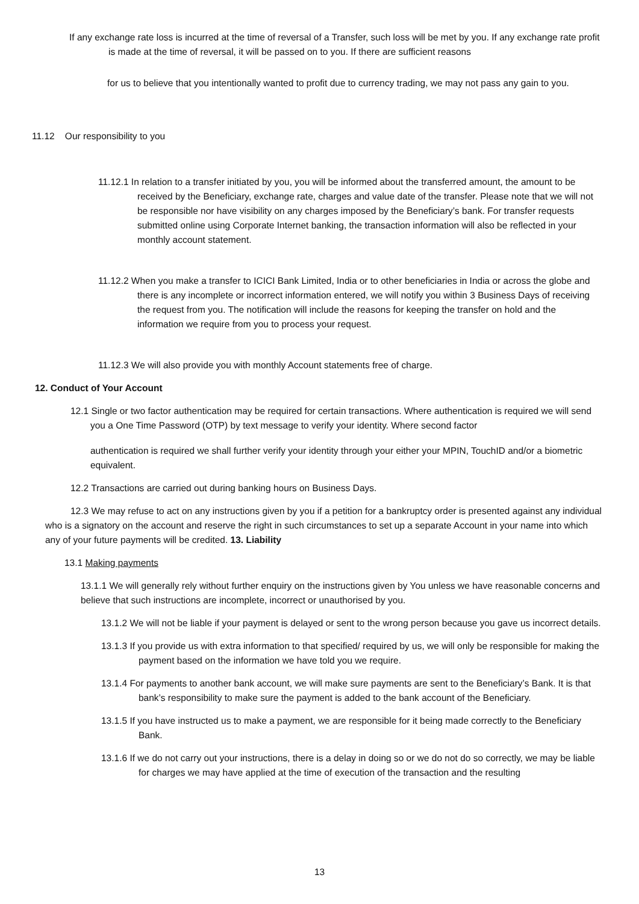If any exchange rate loss is incurred at the time of reversal of a Transfer, such loss will be met by you. If any exchange rate profit is made at the time of reversal, it will be passed on to you. If there are sufficient reasons
for us to believe that you intentionally wanted to profit due to currency trading, we may not pass any gain to you.
11.12 Our responsibility to you
11.12.1 In relation to a transfer initiated by you, you will be informed about the transferred amount, the amount to be received by the Beneficiary, exchange rate, charges and value date of the transfer. Please note that we will not be responsible nor have visibility on any charges imposed by the Beneficiary’s bank. For transfer requests submitted online using Corporate Internet banking, the transaction information will also be reflected in your monthly account statement.
11.12.2 When you make a transfer to ICICI Bank Limited, India or to other beneficiaries in India or across the globe and there is any incomplete or incorrect information entered, we will notify you within 3 Business Days of receiving the request from you. The notification will include the reasons for keeping the transfer on hold and the information we require from you to process your request.
11.12.3 We will also provide you with monthly Account statements free of charge.
12. Conduct of Your Account
12.1 Single or two factor authentication may be required for certain transactions. Where authentication is required we will send you a One Time Password (OTP) by text message to verify your identity. Where second factor
authentication is required we shall further verify your identity through your either your MPIN, TouchID and/or a biometric equivalent.
12.2 Transactions are carried out during banking hours on Business Days.
12.3 We may refuse to act on any instructions given by you if a petition for a bankruptcy order is presented against any individual who is a signatory on the account and reserve the right in such circumstances to set up a separate Account in your name into which any of your future payments will be credited. 13. Liability
13.1 Making payments
13.1.1 We will generally rely without further enquiry on the instructions given by You unless we have reasonable concerns and believe that such instructions are incomplete, incorrect or unauthorised by you.
13.1.2 We will not be liable if your payment is delayed or sent to the wrong person because you gave us incorrect details.
13.1.3 If you provide us with extra information to that specified/ required by us, we will only be responsible for making the payment based on the information we have told you we require.
13.1.4 For payments to another bank account, we will make sure payments are sent to the Beneficiary’s Bank. It is that bank’s responsibility to make sure the payment is added to the bank account of the Beneficiary.
13.1.5 If you have instructed us to make a payment, we are responsible for it being made correctly to the Beneficiary Bank.
13.1.6 If we do not carry out your instructions, there is a delay in doing so or we do not do so correctly, we may be liable for charges we may have applied at the time of execution of the transaction and the resulting
13